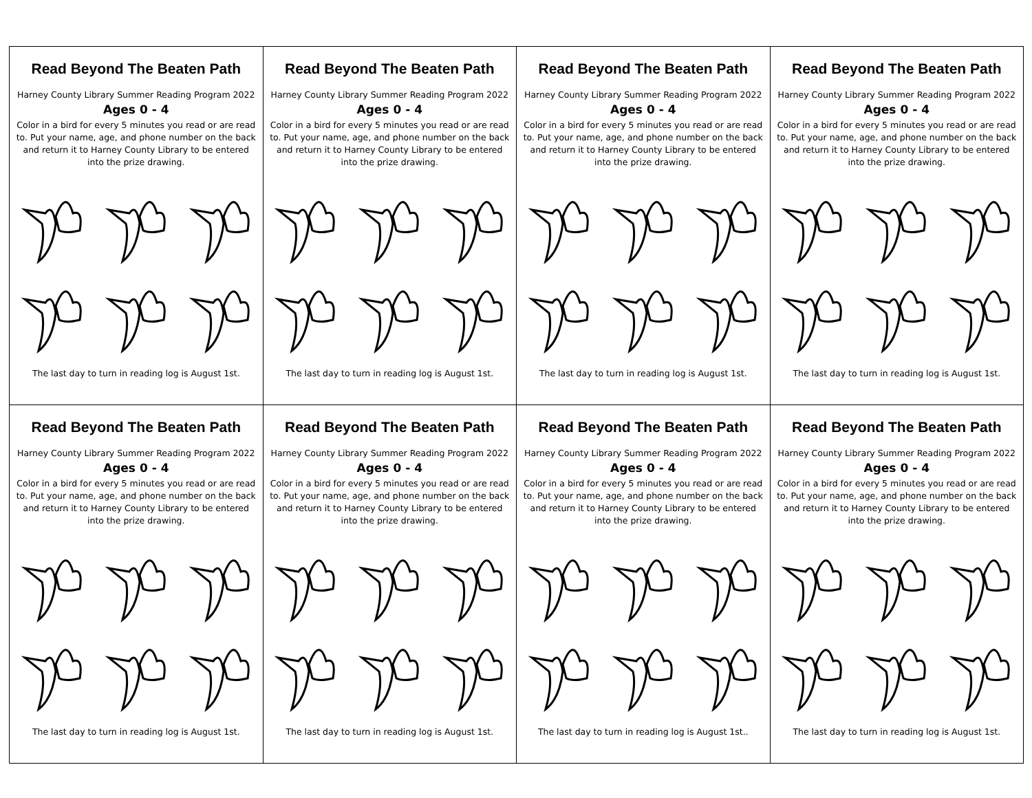| Read Beyond The Beaten Path Harney County Library Summer Reading Program 2022 Ages 0 - 4 Color in a bird for every 5 minutes you read or are read to. Put your name, age, and phone number on the back and return it to Harney County Library to be entered into the prize drawing. The last day to turn in reading log is August 1st. | Read Beyond The Beaten Path Harney County Library Summer Reading Program 2022 Ages 0 - 4 Color in a bird for every 5 minutes you read or are read to. Put your name, age, and phone number on the back and return it to Harney County Library to be entered into the prize drawing. The last day to turn in reading log is August 1st. | Read Beyond The Beaten Path Harney County Library Summer Reading Program 2022 Ages 0 - 4 Color in a bird for every 5 minutes you read or are read to. Put your name, age, and phone number on the back and return it to Harney County Library to be entered into the prize drawing. The last day to turn in reading log is August 1st. | Read Beyond The Beaten Path Harney County Library Summer Reading Program 2022 Ages 0 - 4 Color in a bird for every 5 minutes you read or are read to. Put your name, age, and phone number on the back and return it to Harney County Library to be entered into the prize drawing. The last day to turn in reading log is August 1st. |
| Read Beyond The Beaten Path Harney County Library Summer Reading Program 2022 Ages 0 - 4 Color in a bird for every 5 minutes you read or are read to. Put your name, age, and phone number on the back and return it to Harney County Library to be entered into the prize drawing. The last day to turn in reading log is August 1st. | Read Beyond The Beaten Path Harney County Library Summer Reading Program 2022 Ages 0 - 4 Color in a bird for every 5 minutes you read or are read to. Put your name, age, and phone number on the back and return it to Harney County Library to be entered into the prize drawing. The last day to turn in reading log is August 1st. | Read Beyond The Beaten Path Harney County Library Summer Reading Program 2022 Ages 0 - 4 Color in a bird for every 5 minutes you read or are read to. Put your name, age, and phone number on the back and return it to Harney County Library to be entered into the prize drawing. The last day to turn in reading log is August 1st.. | Read Beyond The Beaten Path Harney County Library Summer Reading Program 2022 Ages 0 - 4 Color in a bird for every 5 minutes you read or are read to. Put your name, age, and phone number on the back and return it to Harney County Library to be entered into the prize drawing. The last day to turn in reading log is August 1st. |